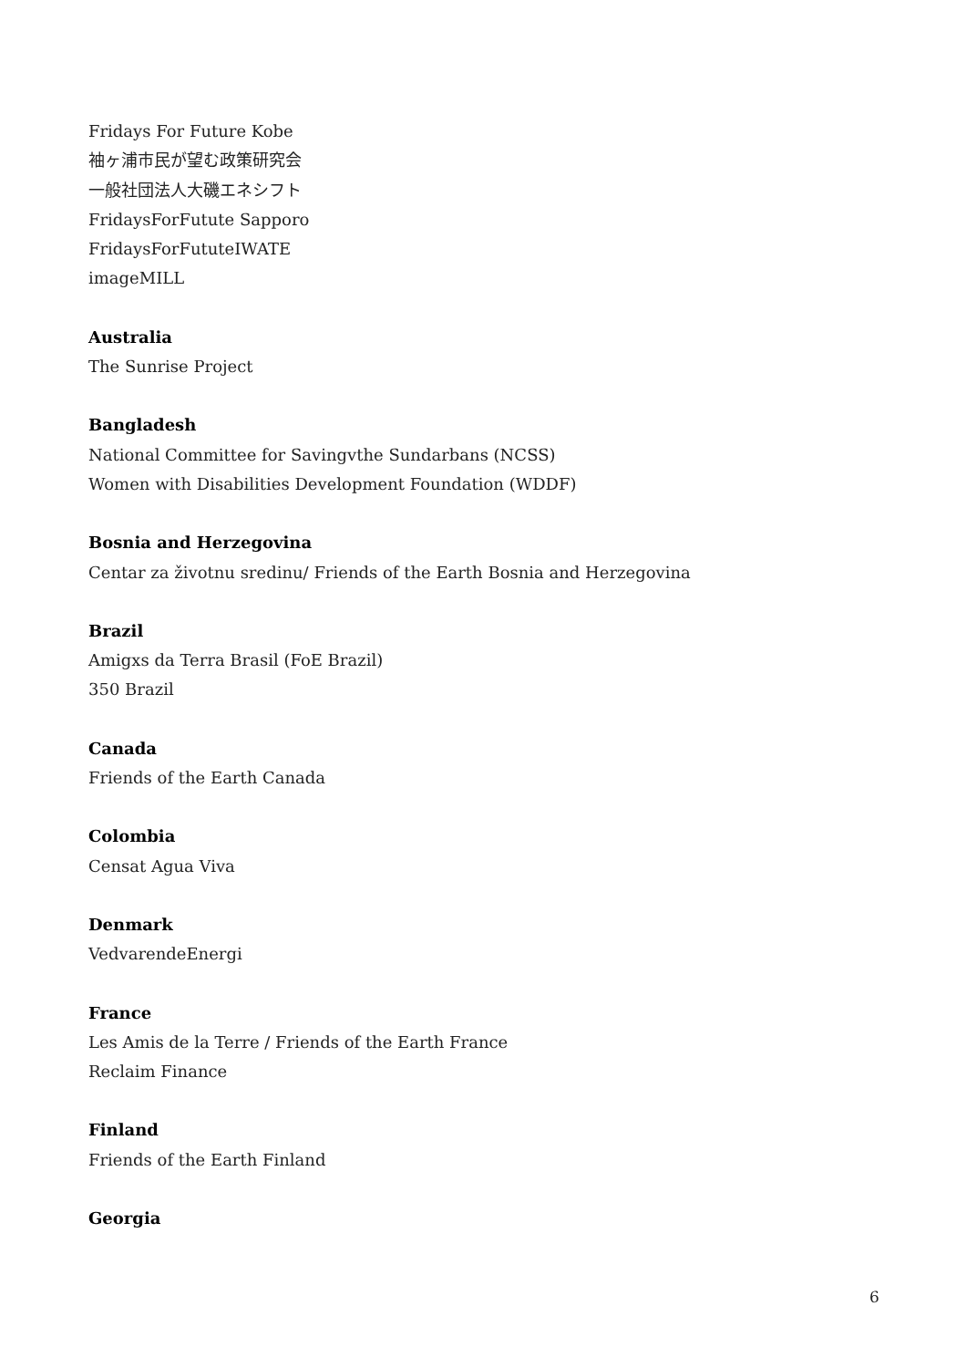Fridays For Future Kobe
袖ヶ浦市民が望む政策研究会
一般社団法人大磯エネシフト
FridaysForFutute Sapporo
FridaysForFututeIWATE
imageMILL
Australia
The Sunrise Project
Bangladesh
National Committee for Savingvthe Sundarbans (NCSS)
Women with Disabilities Development Foundation (WDDF)
Bosnia and Herzegovina
Centar za životnu sredinu/ Friends of the Earth Bosnia and Herzegovina
Brazil
Amigxs da Terra Brasil (FoE Brazil)
350 Brazil
Canada
Friends of the Earth Canada
Colombia
Censat Agua Viva
Denmark
VedvarendeEnergi
France
Les Amis de la Terre / Friends of the Earth France
Reclaim Finance
Finland
Friends of the Earth Finland
Georgia
6